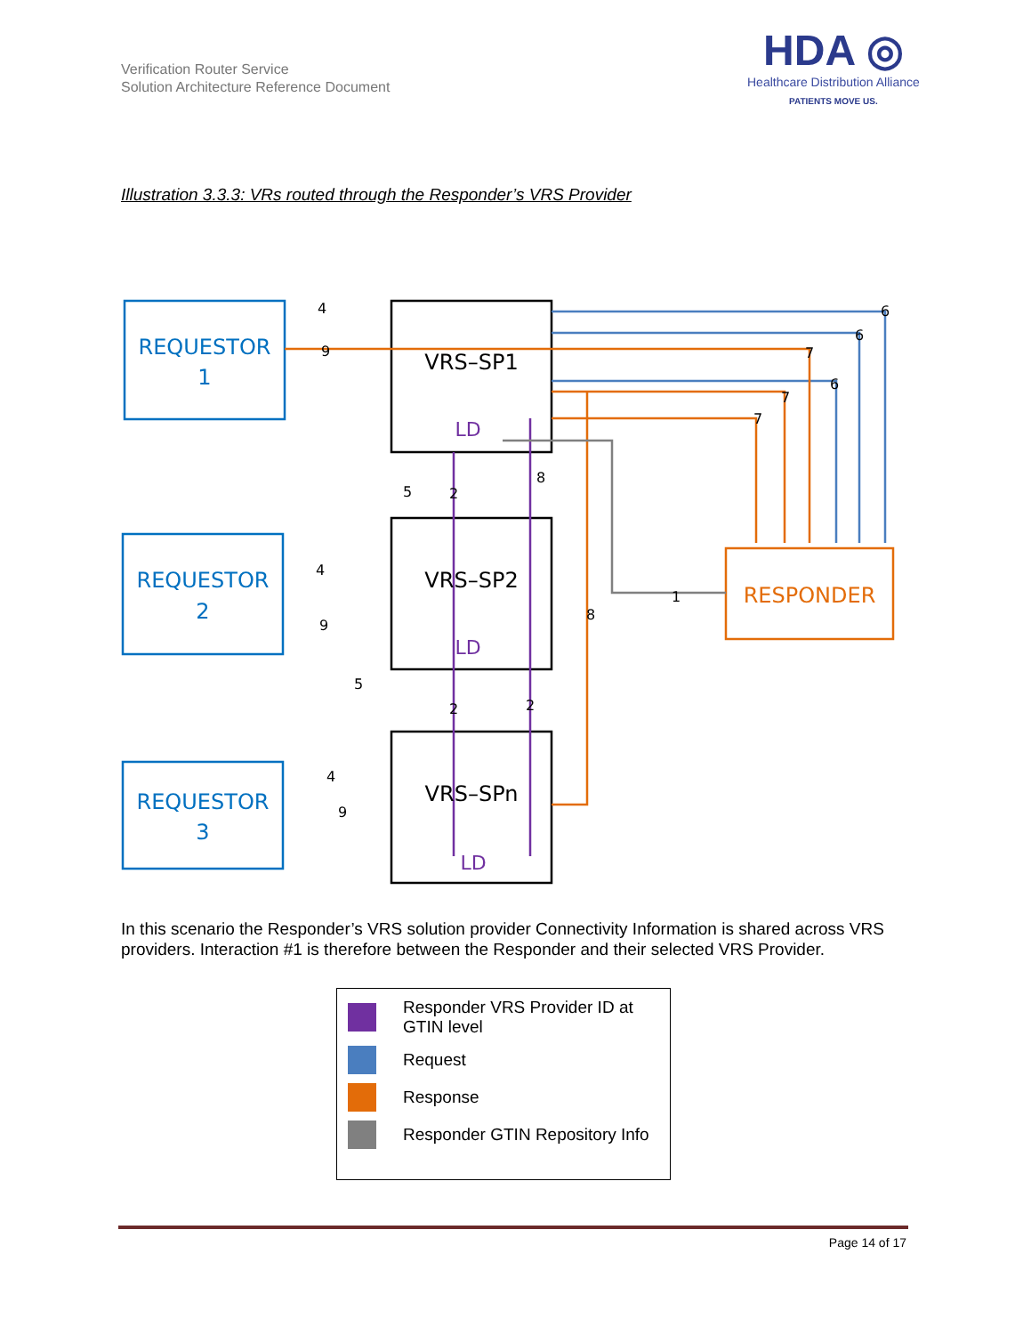Verification Router Service
Solution Architecture Reference Document
HDA ◎
Healthcare Distribution Alliance
PATIENTS MOVE US.
Illustration 3.3.3: VRs routed through the Responder’s VRS Provider
REQUESTOR
1
REQUESTOR
2
REQUESTOR
3
VRS–SP1
VRS–SP2
VRS–SPn
LD
LD
LD
RESPONDER
4
9
6
6
6
7
7
7
5
2
8
4
9
8
1
5
2
2
4
9
In this scenario the Responder’s VRS solution provider Connectivity Information is shared across VRS providers. Interaction #1 is therefore between the Responder and their selected VRS Provider.
Responder VRS Provider ID at GTIN level
Request
Response
Responder GTIN Repository Info
Page 14 of 17